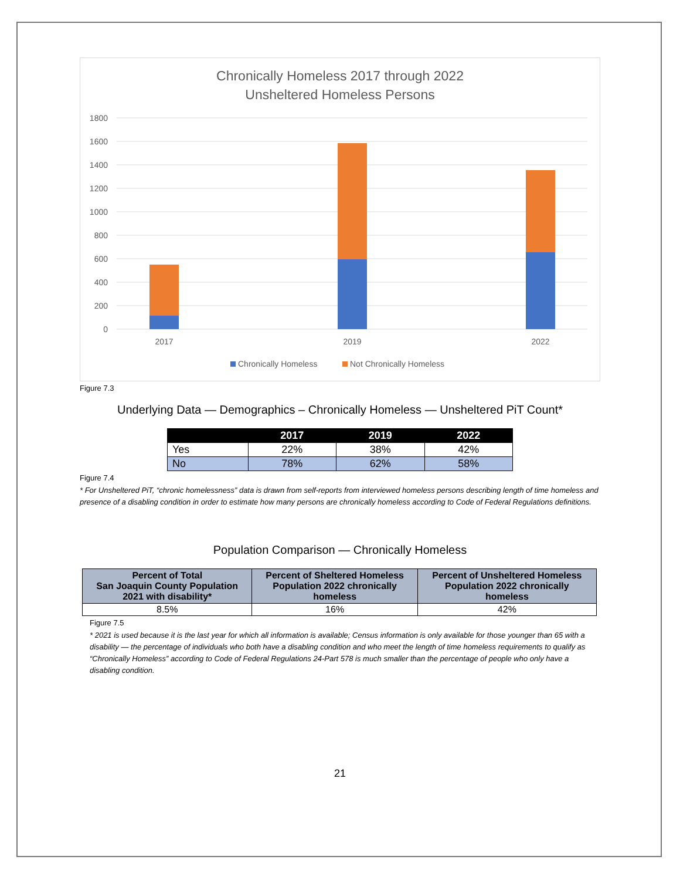Chronically Homeless 2017 through 2022
Unsheltered Homeless Persons
1800
1600
1400
1200
1000
800
600
400
200
0
2017
2019
2022
Chronically Homeless
Not Chronically Homeless
Figure 7.3
Underlying Data — Demographics – Chronically Homeless — Unsheltered PiT Count*
| | 2017 | 2019 | 2022 |
| --- | --- | --- | --- |
| Yes | 22% | 38% | 42% |
| No | 78% | 62% | 58% |
Figure 7.4
* For Unsheltered PiT, “chronic homelessness” data is drawn from self-reports from interviewed homeless persons describing length of time homeless and presence of a disabling condition in order to estimate how many persons are chronically homeless according to Code of Federal Regulations definitions.
Population Comparison — Chronically Homeless
| Percent of Total San Joaquin County Population 2021 with disability* | Percent of Sheltered Homeless Population 2022 chronically homeless | Percent of Unsheltered Homeless Population 2022 chronically homeless |
| --- | --- | --- |
| 8.5% | 16% | 42% |
Figure 7.5
* 2021 is used because it is the last year for which all information is available; Census information is only available for those younger than 65 with a disability — the percentage of individuals who both have a disabling condition and who meet the length of time homeless requirements to qualify as “Chronically Homeless” according to Code of Federal Regulations 24-Part 578 is much smaller than the percentage of people who only have a disabling condition.
21